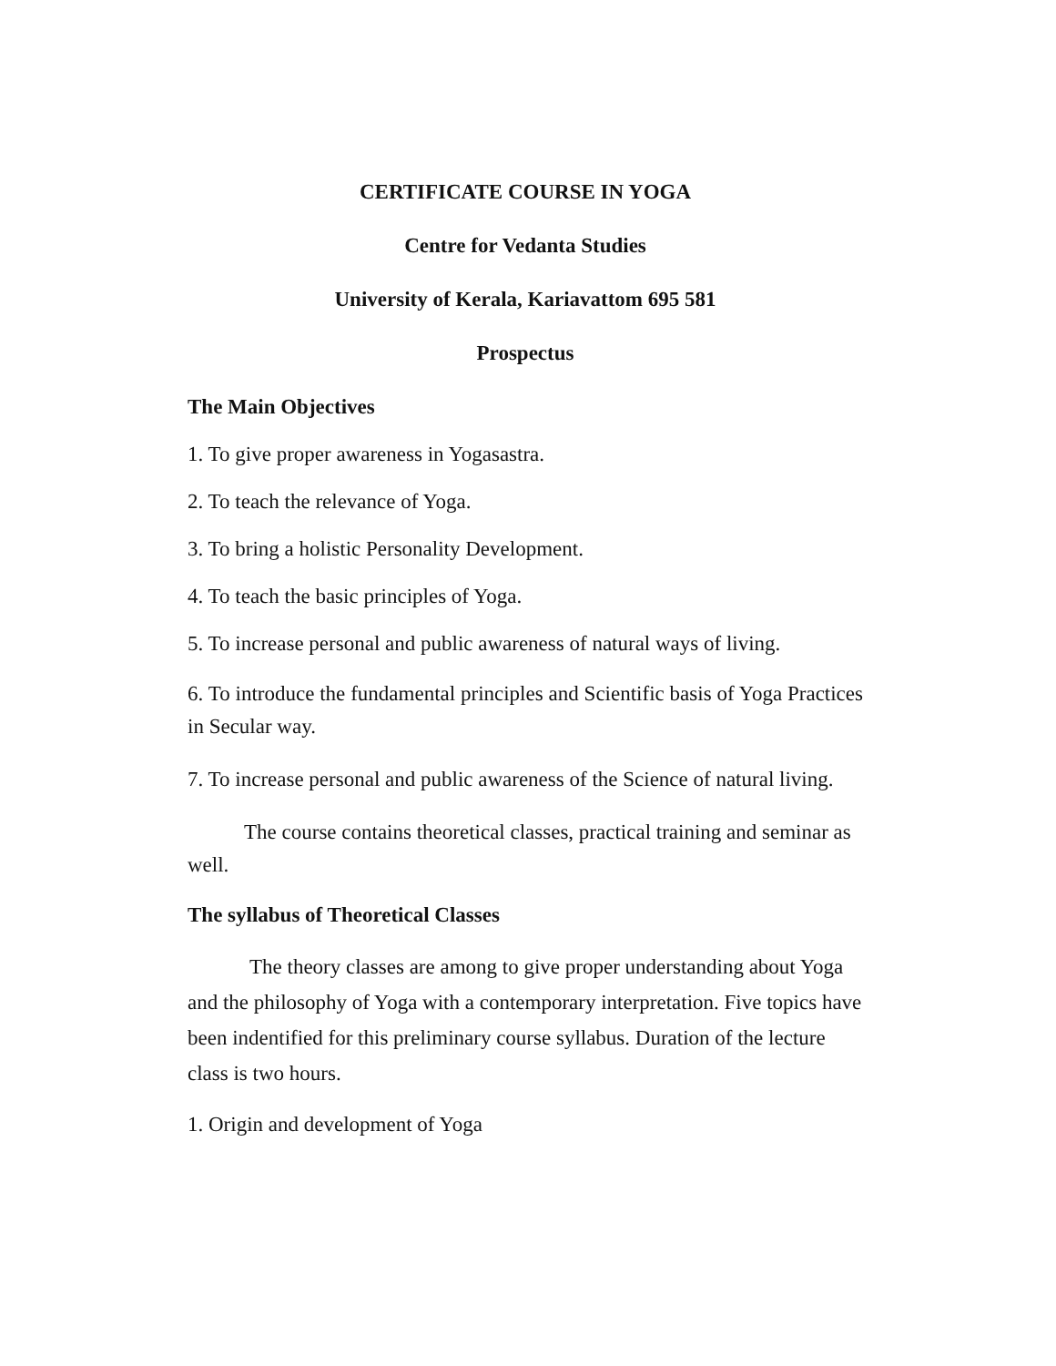CERTIFICATE COURSE IN YOGA
Centre for Vedanta Studies
University of Kerala, Kariavattom 695 581
Prospectus
The Main Objectives
1. To give proper awareness in Yogasastra.
2. To teach the relevance of Yoga.
3. To bring a holistic Personality Development.
4. To teach the basic principles of Yoga.
5. To increase personal and public awareness of natural ways of living.
6. To introduce the fundamental principles and Scientific basis of Yoga Practices in Secular way.
7. To increase personal and public awareness of the Science of natural living.
The course contains theoretical classes, practical training and seminar as well.
The syllabus of Theoretical Classes
The theory classes are among to give proper understanding about Yoga and the philosophy of Yoga with a contemporary interpretation. Five topics have been indentified for this preliminary course syllabus. Duration of the lecture class is two hours.
1. Origin and development of Yoga